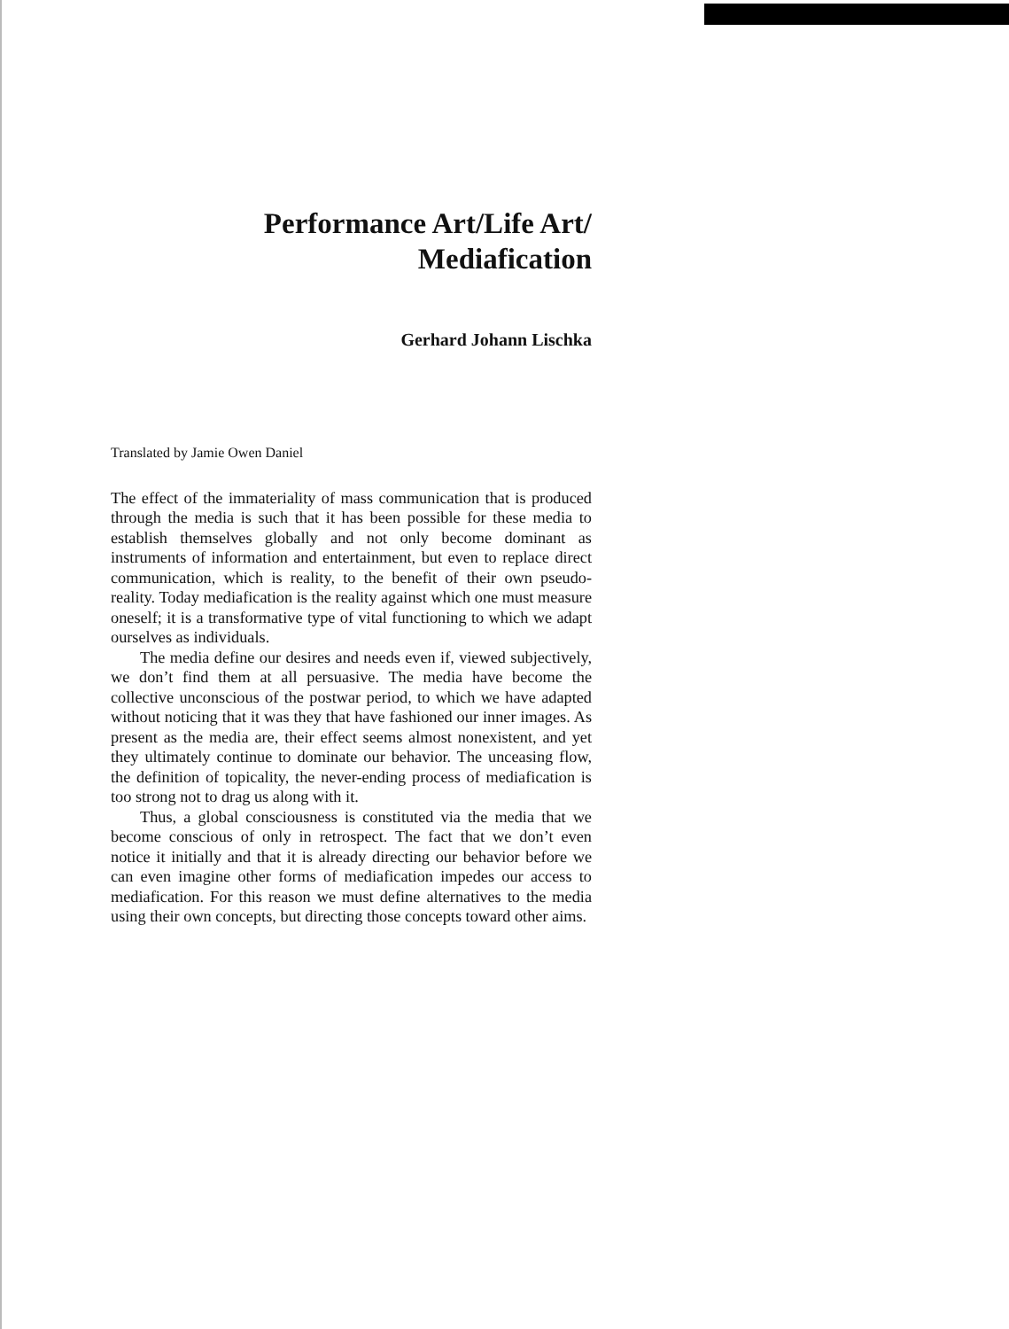Performance Art/Life Art/
Mediafication
Gerhard Johann Lischka
Translated by Jamie Owen Daniel
The effect of the immateriality of mass communication that is produced through the media is such that it has been possible for these media to establish themselves globally and not only become dominant as instruments of information and entertainment, but even to replace direct communication, which is reality, to the benefit of their own pseudo-reality. Today mediafication is the reality against which one must measure oneself; it is a transformative type of vital functioning to which we adapt ourselves as individuals.
The media define our desires and needs even if, viewed subjectively, we don’t find them at all persuasive. The media have become the collective unconscious of the postwar period, to which we have adapted without noticing that it was they that have fashioned our inner images. As present as the media are, their effect seems almost nonexistent, and yet they ultimately continue to dominate our behavior. The unceasing flow, the definition of topicality, the never-ending process of mediafication is too strong not to drag us along with it.
Thus, a global consciousness is constituted via the media that we become conscious of only in retrospect. The fact that we don’t even notice it initially and that it is already directing our behavior before we can even imagine other forms of mediafication impedes our access to mediafication. For this reason we must define alternatives to the media using their own concepts, but directing those concepts toward other aims.